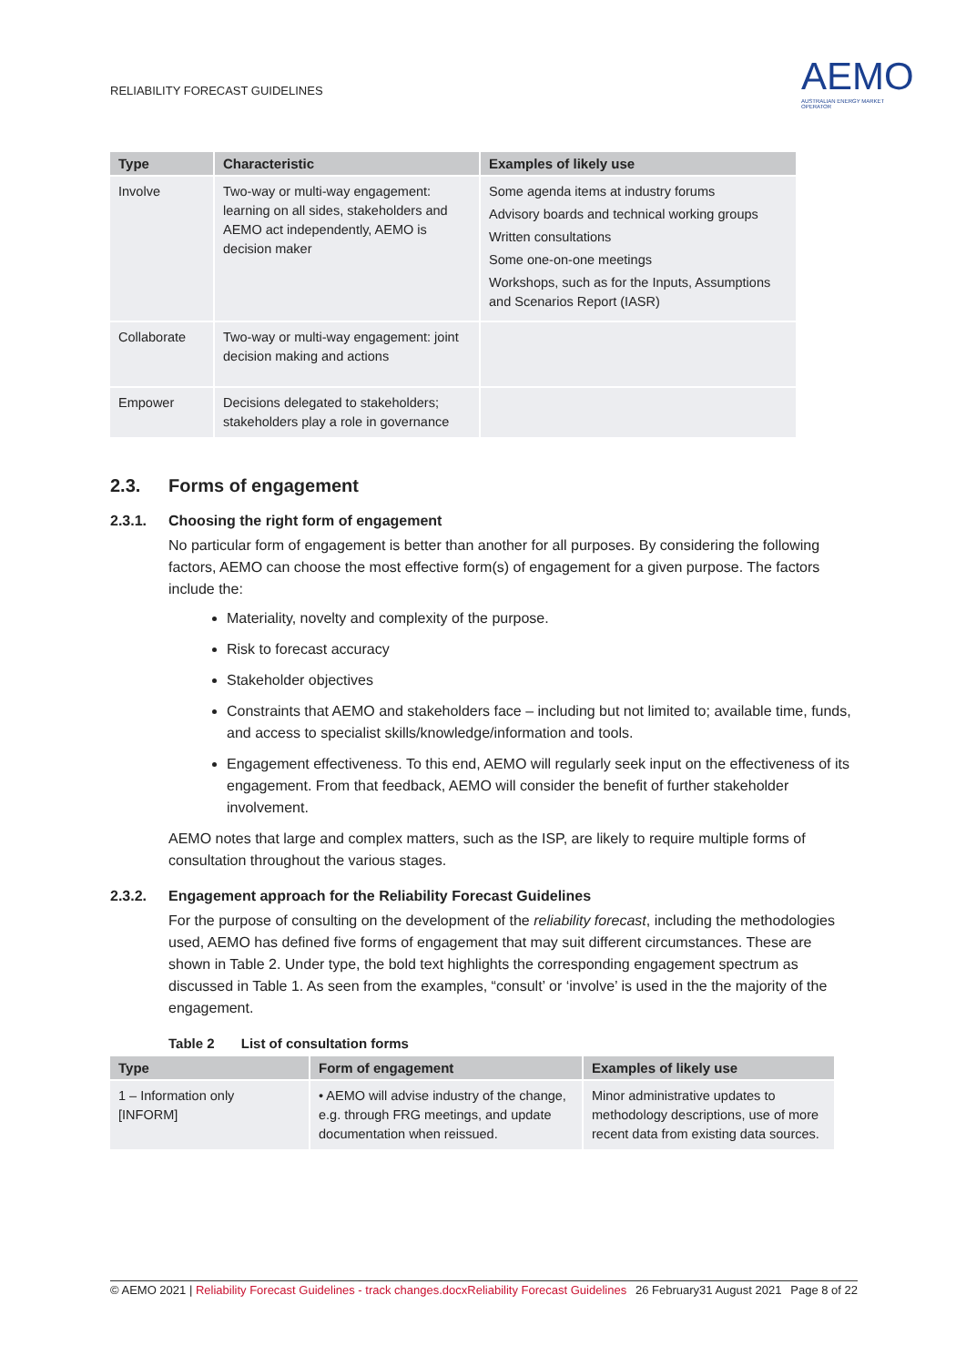RELIABILITY FORECAST GUIDELINES
AEMO
AUSTRALIAN ENERGY MARKET OPERATOR
| Type | Characteristic | Examples of likely use |
| --- | --- | --- |
| Involve | Two-way or multi-way engagement: learning on all sides, stakeholders and AEMO act independently, AEMO is decision maker | Some agenda items at industry forums Advisory boards and technical working groups Written consultations Some one-on-one meetings Workshops, such as for the Inputs, Assumptions and Scenarios Report (IASR) |
| Collaborate | Two-way or multi-way engagement: joint decision making and actions | |
| Empower | Decisions delegated to stakeholders; stakeholders play a role in governance | |
2.3. Forms of engagement
2.3.1. Choosing the right form of engagement
No particular form of engagement is better than another for all purposes. By considering the following factors, AEMO can choose the most effective form(s) of engagement for a given purpose. The factors include the:
Materiality, novelty and complexity of the purpose.
Risk to forecast accuracy
Stakeholder objectives
Constraints that AEMO and stakeholders face – including but not limited to; available time, funds, and access to specialist skills/knowledge/information and tools.
Engagement effectiveness. To this end, AEMO will regularly seek input on the effectiveness of its engagement. From that feedback, AEMO will consider the benefit of further stakeholder involvement.
AEMO notes that large and complex matters, such as the ISP, are likely to require multiple forms of consultation throughout the various stages.
2.3.2. Engagement approach for the Reliability Forecast Guidelines
For the purpose of consulting on the development of the reliability forecast, including the methodologies used, AEMO has defined five forms of engagement that may suit different circumstances. These are shown in Table 2. Under type, the bold text highlights the corresponding engagement spectrum as discussed in Table 1. As seen from the examples, “consult’ or ‘involve’ is used in the the majority of the engagement.
Table 2 List of consultation forms
| Type | Form of engagement | Examples of likely use |
| --- | --- | --- |
| 1 – Information only [INFORM] | • AEMO will advise industry of the change, e.g. through FRG meetings, and update documentation when reissued. | Minor administrative updates to methodology descriptions, use of more recent data from existing data sources. |
© AEMO 2021 | Reliability Forecast Guidelines - track changes.docxReliability Forecast Guidelines 26 February31 August 2021 Page 8 of 22